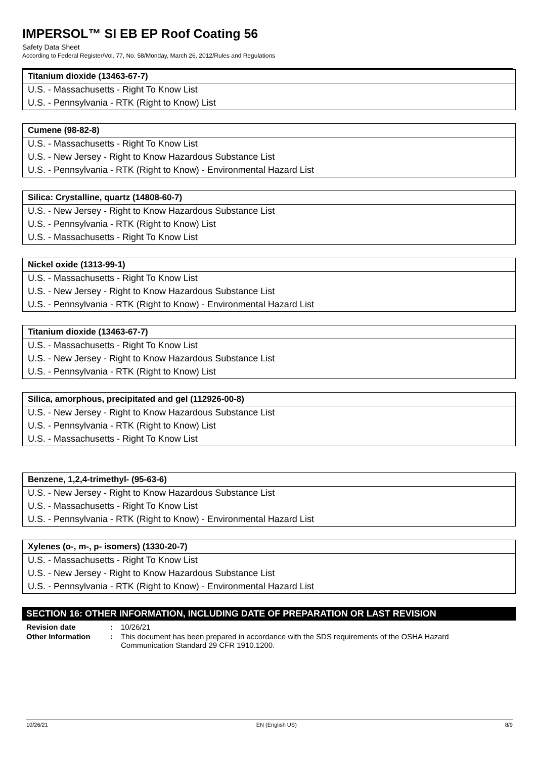IMPERSOL™ SI EB EP Roof Coating 56
Safety Data Sheet
According to Federal Register/Vol. 77, No. 58/Monday, March 26, 2012/Rules and Regulations
| Titanium dioxide (13463-67-7) |
| U.S. - Massachusetts - Right To Know List |
| U.S. - Pennsylvania - RTK (Right to Know) List |
| Cumene (98-82-8) |
| U.S. - Massachusetts - Right To Know List |
| U.S. - New Jersey - Right to Know Hazardous Substance List |
| U.S. - Pennsylvania - RTK (Right to Know) - Environmental Hazard List |
| Silica: Crystalline, quartz (14808-60-7) |
| U.S. - New Jersey - Right to Know Hazardous Substance List |
| U.S. - Pennsylvania - RTK (Right to Know) List |
| U.S. - Massachusetts - Right To Know List |
| Nickel oxide (1313-99-1) |
| U.S. - Massachusetts - Right To Know List |
| U.S. - New Jersey - Right to Know Hazardous Substance List |
| U.S. - Pennsylvania - RTK (Right to Know) - Environmental Hazard List |
| Titanium dioxide (13463-67-7) |
| U.S. - Massachusetts - Right To Know List |
| U.S. - New Jersey - Right to Know Hazardous Substance List |
| U.S. - Pennsylvania - RTK (Right to Know) List |
| Silica, amorphous, precipitated and gel (112926-00-8) |
| U.S. - New Jersey - Right to Know Hazardous Substance List |
| U.S. - Pennsylvania - RTK (Right to Know) List |
| U.S. - Massachusetts - Right To Know List |
| Benzene, 1,2,4-trimethyl- (95-63-6) |
| U.S. - New Jersey - Right to Know Hazardous Substance List |
| U.S. - Massachusetts - Right To Know List |
| U.S. - Pennsylvania - RTK (Right to Know) - Environmental Hazard List |
| Xylenes (o-, m-, p- isomers) (1330-20-7) |
| U.S. - Massachusetts - Right To Know List |
| U.S. - New Jersey - Right to Know Hazardous Substance List |
| U.S. - Pennsylvania - RTK (Right to Know) - Environmental Hazard List |
SECTION 16: OTHER INFORMATION, INCLUDING DATE OF PREPARATION OR LAST REVISION
| Revision date | : | 10/26/21 |
| Other Information | : | This document has been prepared in accordance with the SDS requirements of the OSHA Hazard Communication Standard 29 CFR 1910.1200. |
10/26/21 EN (English US) 8/9